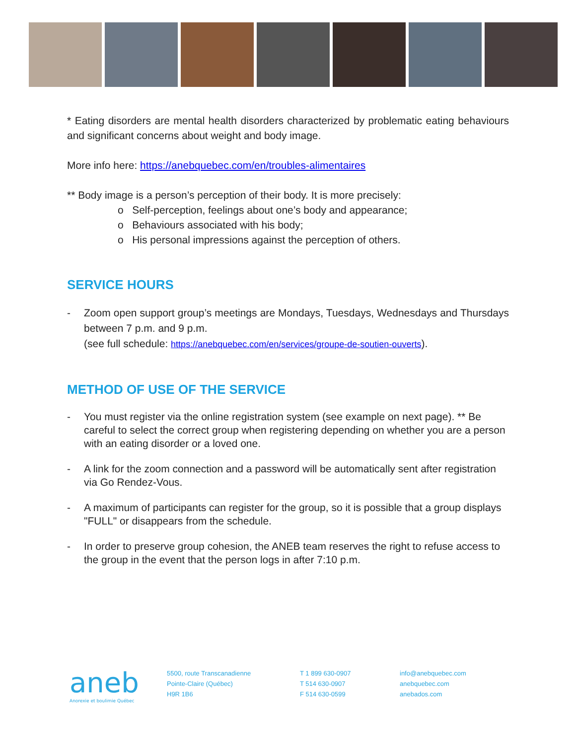* Eating disorders are mental health disorders characterized by problematic eating behaviours and significant concerns about weight and body image.
More info here: https://anebquebec.com/en/troubles-alimentaires
** Body image is a person’s perception of their body. It is more precisely:
o Self-perception, feelings about one’s body and appearance;
o Behaviours associated with his body;
o His personal impressions against the perception of others.
SERVICE HOURS
- Zoom open support group’s meetings are Mondays, Tuesdays, Wednesdays and Thursdays between 7 p.m. and 9 p.m.
(see full schedule: https://anebquebec.com/en/services/groupe-de-soutien-ouverts).
METHOD OF USE OF THE SERVICE
- You must register via the online registration system (see example on next page). ** Be careful to select the correct group when registering depending on whether you are a person with an eating disorder or a loved one.
- A link for the zoom connection and a password will be automatically sent after registration via Go Rendez-Vous.
- A maximum of participants can register for the group, so it is possible that a group displays "FULL" or disappears from the schedule.
- In order to preserve group cohesion, the ANEB team reserves the right to refuse access to the group in the event that the person logs in after 7:10 p.m.
aneb
Anorexie et boulimie Québec
5500, route Transcanadienne
Pointe-Claire (Québec)
H9R 1B6
T 1 899 630-0907
T 514 630-0907
F 514 630-0599
info@anebquebec.com
anebquebec.com
anebados.com